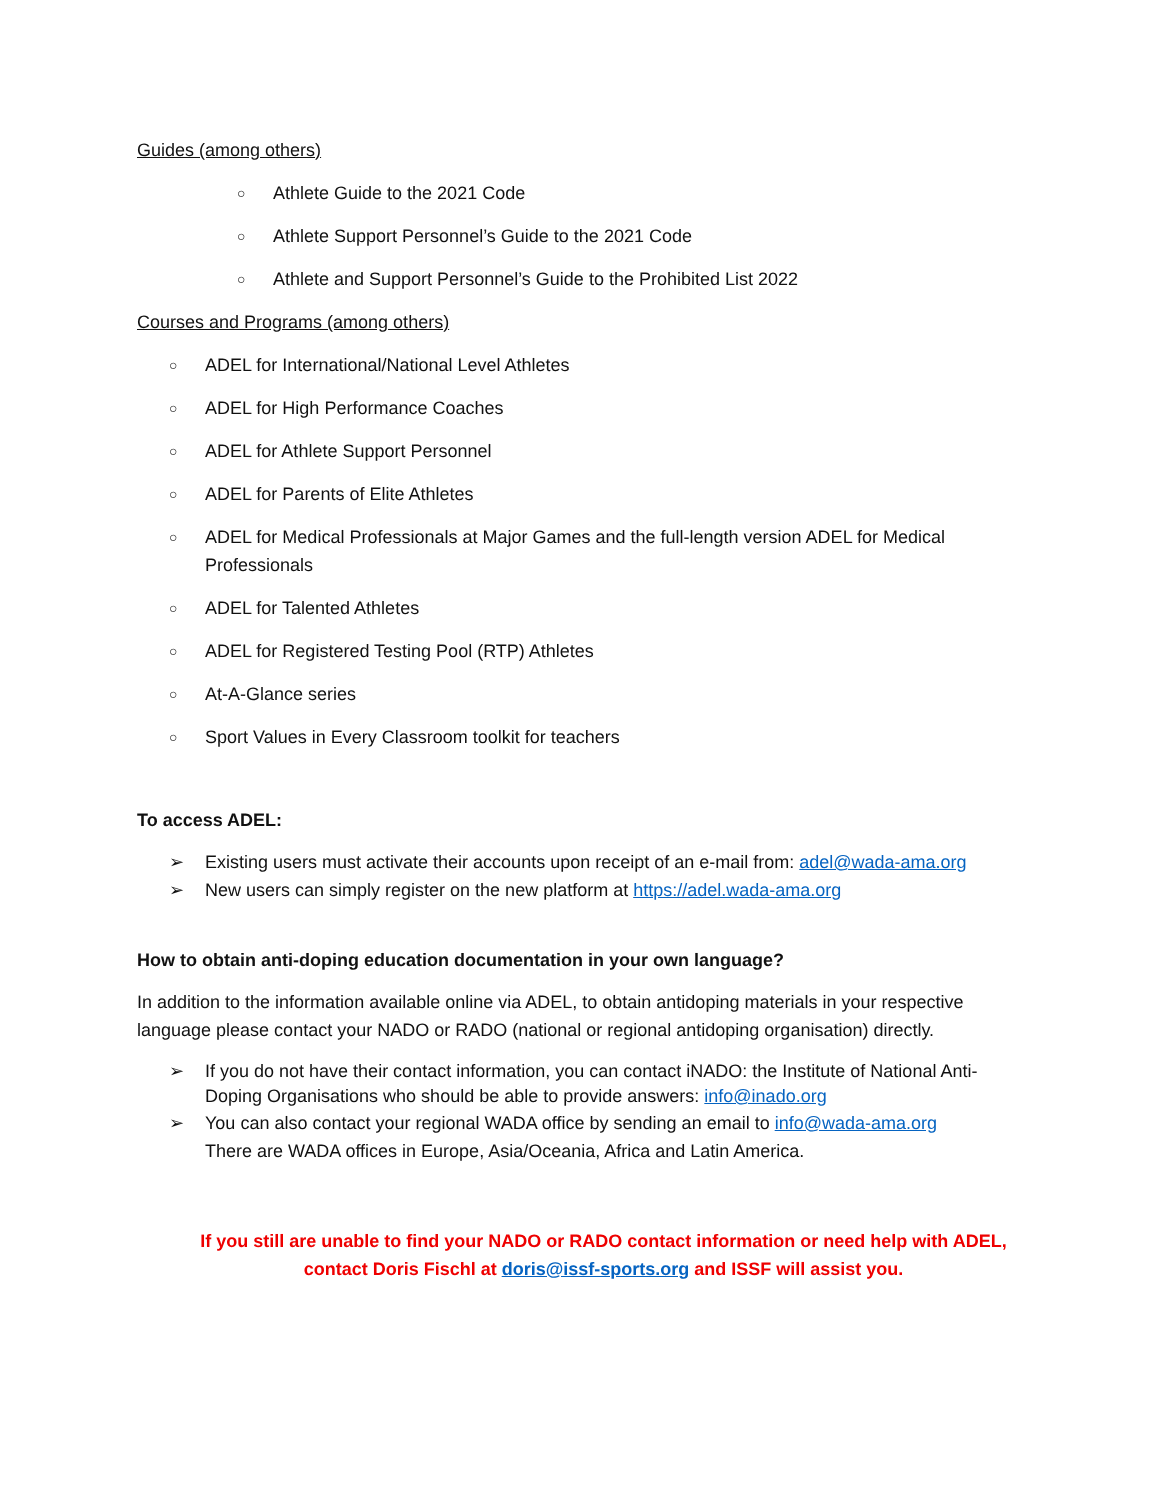Guides (among others)
○ Athlete Guide to the 2021 Code
○ Athlete Support Personnel’s Guide to the 2021 Code
○ Athlete and Support Personnel’s Guide to the Prohibited List 2022
Courses and Programs (among others)
○ ADEL for International/National Level Athletes
○ ADEL for High Performance Coaches
○ ADEL for Athlete Support Personnel
○ ADEL for Parents of Elite Athletes
○ ADEL for Medical Professionals at Major Games and the full-length version ADEL for Medical Professionals
○ ADEL for Talented Athletes
○ ADEL for Registered Testing Pool (RTP) Athletes
○ At-A-Glance series
○ Sport Values in Every Classroom toolkit for teachers
To access ADEL:
➢ Existing users must activate their accounts upon receipt of an e-mail from: adel@wada-ama.org
➢ New users can simply register on the new platform at https://adel.wada-ama.org
How to obtain anti-doping education documentation in your own language?
In addition to the information available online via ADEL, to obtain antidoping materials in your respective language please contact your NADO or RADO (national or regional antidoping organisation) directly.
➢ If you do not have their contact information, you can contact iNADO: the Institute of National Anti-Doping Organisations who should be able to provide answers: info@inado.org
➢ You can also contact your regional WADA office by sending an email to info@wada-ama.org
There are WADA offices in Europe, Asia/Oceania, Africa and Latin America.
If you still are unable to find your NADO or RADO contact information or need help with ADEL, contact Doris Fischl at doris@issf-sports.org and ISSF will assist you.